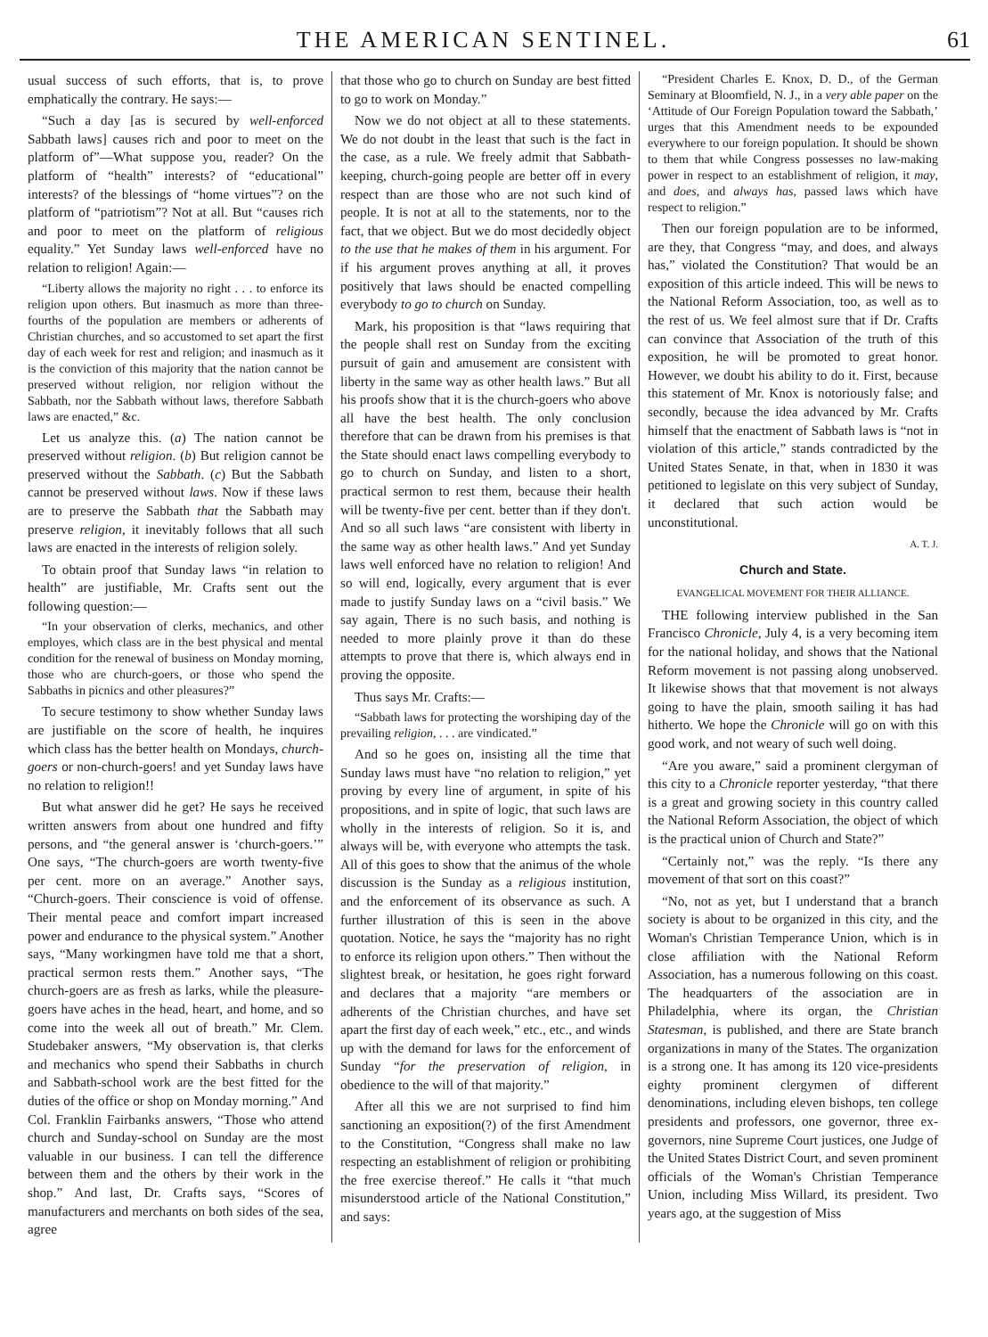THE AMERICAN SENTINEL. 61
usual success of such efforts, that is, to prove emphatically the contrary. He says:—
“Such a day [as is secured by well-enforced Sabbath laws] causes rich and poor to meet on the platform of”—What suppose you, reader? On the platform of “health” interests? of “educational” interests? of the blessings of “home virtues”? on the platform of “patriotism”? Not at all. But “causes rich and poor to meet on the platform of religious equality.” Yet Sunday laws well-enforced have no relation to religion! Again:—
“Liberty allows the majority no right . . . to enforce its religion upon others. But inasmuch as more than three-fourths of the population are members or adherents of Christian churches, and so accustomed to set apart the first day of each week for rest and religion; and inasmuch as it is the conviction of this majority that the nation cannot be preserved without religion, nor religion without the Sabbath, nor the Sabbath without laws, therefore Sabbath laws are enacted,” &c.
Let us analyze this. (a) The nation cannot be preserved without religion. (b) But religion cannot be preserved without the Sabbath. (c) But the Sabbath cannot be preserved without laws. Now if these laws are to preserve the Sabbath that the Sabbath may preserve religion, it inevitably follows that all such laws are enacted in the interests of religion solely.
To obtain proof that Sunday laws “in relation to health” are justifiable, Mr. Crafts sent out the following question:—
“In your observation of clerks, mechanics, and other employes, which class are in the best physical and mental condition for the renewal of business on Monday morning, those who are church-goers, or those who spend the Sabbaths in picnics and other pleasures?”
To secure testimony to show whether Sunday laws are justifiable on the score of health, he inquires which class has the better health on Mondays, church-goers or non-church-goers! and yet Sunday laws have no relation to religion!!
But what answer did he get? He says he received written answers from about one hundred and fifty persons, and “the general answer is ‘church-goers.’” One says, “The church-goers are worth twenty-five per cent. more on an average.” Another says, “Church-goers. Their conscience is void of offense. Their mental peace and comfort impart increased power and endurance to the physical system.” Another says, “Many workingmen have told me that a short, practical sermon rests them.” Another says, “The church-goers are as fresh as larks, while the pleasure-goers have aches in the head, heart, and home, and so come into the week all out of breath.” Mr. Clem. Studebaker answers, “My observation is, that clerks and mechanics who spend their Sabbaths in church and Sabbath-school work are the best fitted for the duties of the office or shop on Monday morning.” And Col. Franklin Fairbanks answers, “Those who attend church and Sunday-school on Sunday are the most valuable in our business. I can tell the difference between them and the others by their work in the shop.” And last, Dr. Crafts says, “Scores of manufacturers and merchants on both sides of the sea, agree
that those who go to church on Sunday are best fitted to go to work on Monday.”
Now we do not object at all to these statements. We do not doubt in the least that such is the fact in the case, as a rule. We freely admit that Sabbath-keeping, church-going people are better off in every respect than are those who are not such kind of people. It is not at all to the statements, nor to the fact, that we object. But we do most decidedly object to the use that he makes of them in his argument. For if his argument proves anything at all, it proves positively that laws should be enacted compelling everybody to go to church on Sunday.
Mark, his proposition is that “laws requiring that the people shall rest on Sunday from the exciting pursuit of gain and amusement are consistent with liberty in the same way as other health laws.” But all his proofs show that it is the church-goers who above all have the best health. The only conclusion therefore that can be drawn from his premises is that the State should enact laws compelling everybody to go to church on Sunday, and listen to a short, practical sermon to rest them, because their health will be twenty-five per cent. better than if they don't. And so all such laws “are consistent with liberty in the same way as other health laws.” And yet Sunday laws well enforced have no relation to religion! And so will end, logically, every argument that is ever made to justify Sunday laws on a “civil basis.” We say again, There is no such basis, and nothing is needed to more plainly prove it than do these attempts to prove that there is, which always end in proving the opposite.
Thus says Mr. Crafts:—
“Sabbath laws for protecting the worshiping day of the prevailing religion, . . . are vindicated.”
And so he goes on, insisting all the time that Sunday laws must have “no relation to religion,” yet proving by every line of argument, in spite of his propositions, and in spite of logic, that such laws are wholly in the interests of religion. So it is, and always will be, with everyone who attempts the task. All of this goes to show that the animus of the whole discussion is the Sunday as a religious institution, and the enforcement of its observance as such. A further illustration of this is seen in the above quotation. Notice, he says the “majority has no right to enforce its religion upon others.” Then without the slightest break, or hesitation, he goes right forward and declares that a majority “are members or adherents of the Christian churches, and have set apart the first day of each week,” etc., etc., and winds up with the demand for laws for the enforcement of Sunday “for the preservation of religion, in obedience to the will of that majority.”
After all this we are not surprised to find him sanctioning an exposition(?) of the first Amendment to the Constitution, “Congress shall make no law respecting an establishment of religion or prohibiting the free exercise thereof.” He calls it “that much misunderstood article of the National Constitution,” and says:
“President Charles E. Knox, D. D., of the German Seminary at Bloomfield, N. J., in a very able paper on the ‘Attitude of Our Foreign Population toward the Sabbath,’ urges that this Amendment needs to be expounded everywhere to our foreign population. It should be shown to them that while Congress possesses no law-making power in respect to an establishment of religion, it may, and does, and always has, passed laws which have respect to religion.”
Then our foreign population are to be informed, are they, that Congress “may, and does, and always has,” violated the Constitution? That would be an exposition of this article indeed. This will be news to the National Reform Association, too, as well as to the rest of us. We feel almost sure that if Dr. Crafts can convince that Association of the truth of this exposition, he will be promoted to great honor. However, we doubt his ability to do it. First, because this statement of Mr. Knox is notoriously false; and secondly, because the idea advanced by Mr. Crafts himself that the enactment of Sabbath laws is “not in violation of this article,” stands contradicted by the United States Senate, in that, when in 1830 it was petitioned to legislate on this very subject of Sunday, it declared that such action would be unconstitutional.
A. T. J.
Church and State.
EVANGELICAL MOVEMENT FOR THEIR ALLIANCE.
THE following interview published in the San Francisco Chronicle, July 4, is a very becoming item for the national holiday, and shows that the National Reform movement is not passing along unobserved. It likewise shows that that movement is not always going to have the plain, smooth sailing it has had hitherto. We hope the Chronicle will go on with this good work, and not weary of such well doing.
“Are you aware,” said a prominent clergyman of this city to a Chronicle reporter yesterday, “that there is a great and growing society in this country called the National Reform Association, the object of which is the practical union of Church and State?”
“Certainly not,” was the reply. “Is there any movement of that sort on this coast?”
“No, not as yet, but I understand that a branch society is about to be organized in this city, and the Woman's Christian Temperance Union, which is in close affiliation with the National Reform Association, has a numerous following on this coast. The headquarters of the association are in Philadelphia, where its organ, the Christian Statesman, is published, and there are State branch organizations in many of the States. The organization is a strong one. It has among its 120 vice-presidents eighty prominent clergymen of different denominations, including eleven bishops, ten college presidents and professors, one governor, three ex-governors, nine Supreme Court justices, one Judge of the United States District Court, and seven prominent officials of the Woman's Christian Temperance Union, including Miss Willard, its president. Two years ago, at the suggestion of Miss